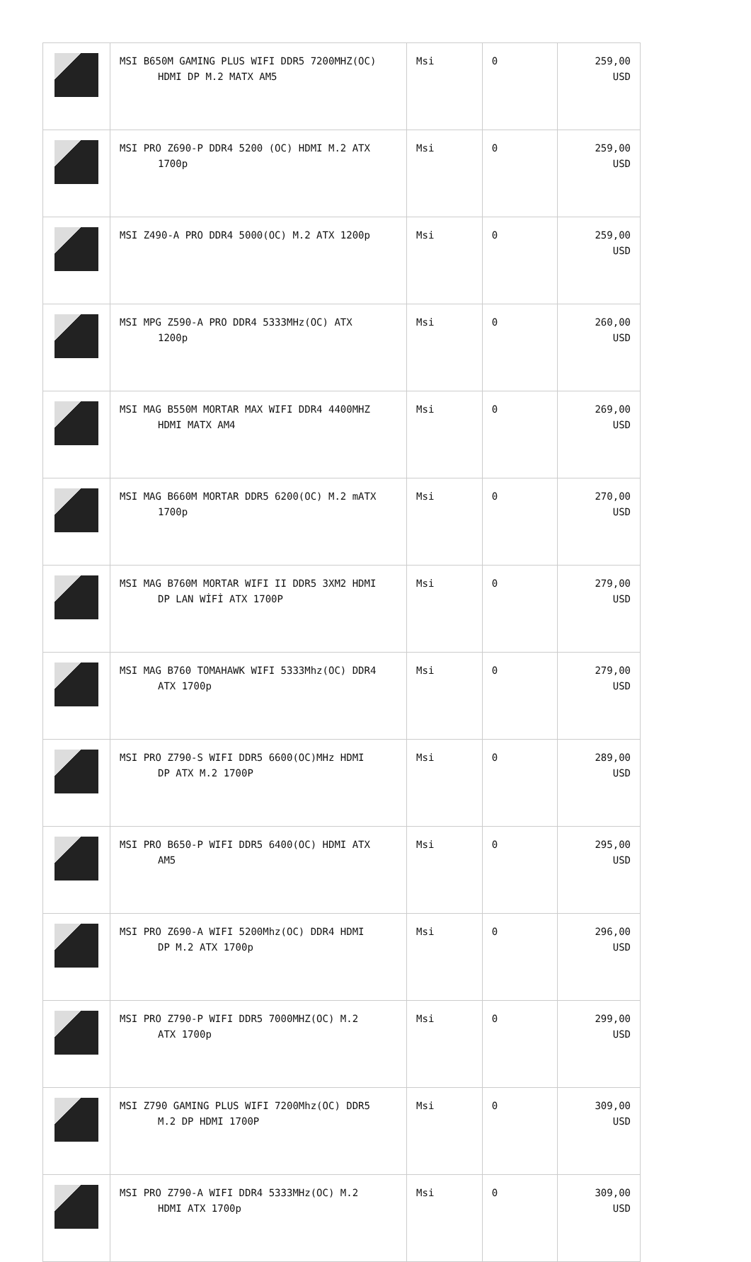| | MSI B650M GAMING PLUS WIFI DDR5 7200MHZ(OC) HDMI DP M.2 MATX AM5 | Msi | 0 | 259,00 USD |
| | MSI PRO Z690-P DDR4 5200 (OC) HDMI M.2 ATX 1700p | Msi | 0 | 259,00 USD |
| | MSI Z490-A PRO DDR4 5000(OC) M.2 ATX 1200p | Msi | 0 | 259,00 USD |
| | MSI MPG Z590-A PRO DDR4 5333MHz(OC) ATX 1200p | Msi | 0 | 260,00 USD |
| | MSI MAG B550M MORTAR MAX WIFI DDR4 4400MHZ HDMI MATX AM4 | Msi | 0 | 269,00 USD |
| | MSI MAG B660M MORTAR DDR5 6200(OC) M.2 mATX 1700p | Msi | 0 | 270,00 USD |
| | MSI MAG B760M MORTAR WIFI II DDR5 3XM2 HDMI DP LAN WİFİ ATX 1700P | Msi | 0 | 279,00 USD |
| | MSI MAG B760 TOMAHAWK WIFI 5333Mhz(OC) DDR4 ATX 1700p | Msi | 0 | 279,00 USD |
| | MSI PRO Z790-S WIFI DDR5 6600(OC)MHz HDMI DP ATX M.2 1700P | Msi | 0 | 289,00 USD |
| | MSI PRO B650-P WIFI DDR5 6400(OC) HDMI ATX AM5 | Msi | 0 | 295,00 USD |
| | MSI PRO Z690-A WIFI 5200Mhz(OC) DDR4 HDMI DP M.2 ATX 1700p | Msi | 0 | 296,00 USD |
| | MSI PRO Z790-P WIFI DDR5 7000MHZ(OC) M.2 ATX 1700p | Msi | 0 | 299,00 USD |
| | MSI Z790 GAMING PLUS WIFI 7200Mhz(OC) DDR5 M.2 DP HDMI 1700P | Msi | 0 | 309,00 USD |
| | MSI PRO Z790-A WIFI DDR4 5333MHz(OC) M.2 HDMI ATX 1700p | Msi | 0 | 309,00 USD |